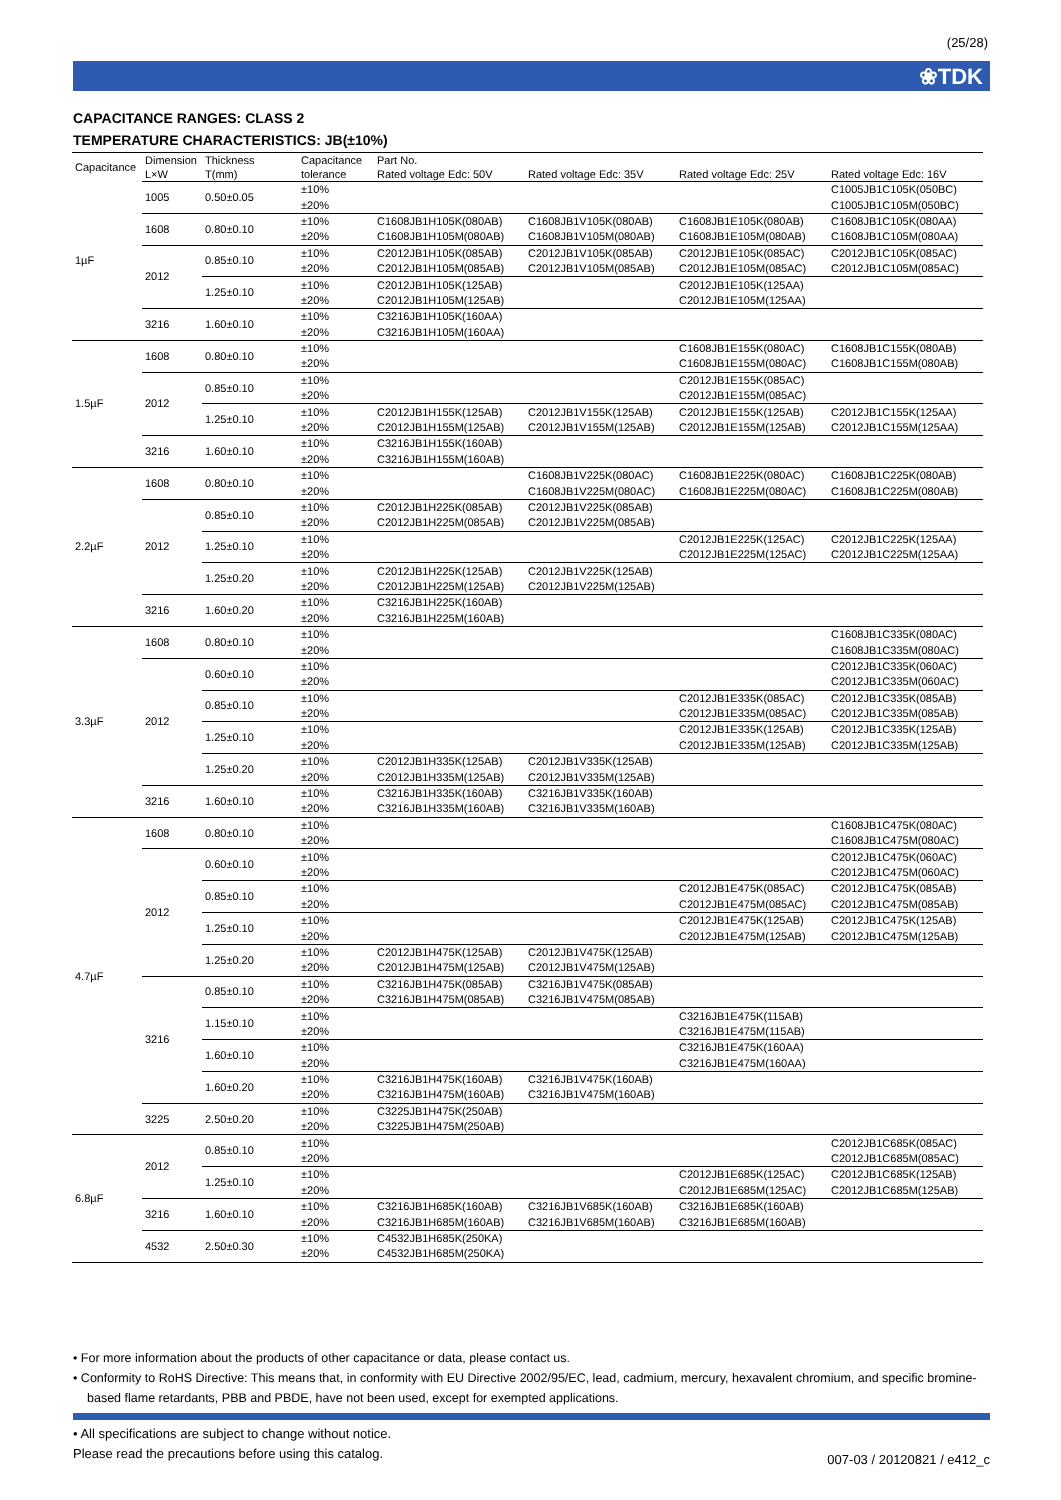(25/28)
❀TDK
CAPACITANCE RANGES: CLASS 2
TEMPERATURE CHARACTERISTICS: JB(±10%)
| Capacitance | Dimension | Thickness | Capacitance | Part No. | | | |
| --- | --- | --- | --- | --- | --- | --- | --- |
| | L×W | T(mm) | tolerance | Rated voltage Edc: 50V | Rated voltage Edc: 35V | Rated voltage Edc: 25V | Rated voltage Edc: 16V |
| 1µF | 1005 | 0.50±0.05 | ±10% | | | | C1005JB1C105K(050BC) |
| | | | ±20% | | | | C1005JB1C105M(050BC) |
| | 1608 | 0.80±0.10 | ±10% | C1608JB1H105K(080AB) | C1608JB1V105K(080AB) | C1608JB1E105K(080AB) | C1608JB1C105K(080AA) |
| | | | ±20% | C1608JB1H105M(080AB) | C1608JB1V105M(080AB) | C1608JB1E105M(080AB) | C1608JB1C105M(080AA) |
| | 2012 | 0.85±0.10 | ±10% | C2012JB1H105K(085AB) | C2012JB1V105K(085AB) | C2012JB1E105K(085AC) | C2012JB1C105K(085AC) |
| | | | ±20% | C2012JB1H105M(085AB) | C2012JB1V105M(085AB) | C2012JB1E105M(085AC) | C2012JB1C105M(085AC) |
| | | 1.25±0.10 | ±10% | C2012JB1H105K(125AB) | | C2012JB1E105K(125AA) | |
| | | | ±20% | C2012JB1H105M(125AB) | | C2012JB1E105M(125AA) | |
| | 3216 | 1.60±0.10 | ±10% | C3216JB1H105K(160AA) | | | |
| | | | ±20% | C3216JB1H105M(160AA) | | | |
| 1.5µF | 1608 | 0.80±0.10 | ±10% | | | C1608JB1E155K(080AC) | C1608JB1C155K(080AB) |
| | | | ±20% | | | C1608JB1E155M(080AC) | C1608JB1C155M(080AB) |
| | 2012 | 0.85±0.10 | ±10% | | | C2012JB1E155K(085AC) | |
| | | | ±20% | | | C2012JB1E155M(085AC) | |
| | | 1.25±0.10 | ±10% | C2012JB1H155K(125AB) | C2012JB1V155K(125AB) | C2012JB1E155K(125AB) | C2012JB1C155K(125AA) |
| | | | ±20% | C2012JB1H155M(125AB) | C2012JB1V155M(125AB) | C2012JB1E155M(125AB) | C2012JB1C155M(125AA) |
| | 3216 | 1.60±0.10 | ±10% | C3216JB1H155K(160AB) | | | |
| | | | ±20% | C3216JB1H155M(160AB) | | | |
| 2.2µF | 1608 | 0.80±0.10 | ±10% | | C1608JB1V225K(080AC) | C1608JB1E225K(080AC) | C1608JB1C225K(080AB) |
| | | | ±20% | | C1608JB1V225M(080AC) | C1608JB1E225M(080AC) | C1608JB1C225M(080AB) |
| | 2012 | 0.85±0.10 | ±10% | C2012JB1H225K(085AB) | C2012JB1V225K(085AB) | | |
| | | | ±20% | C2012JB1H225M(085AB) | C2012JB1V225M(085AB) | | |
| | | 1.25±0.10 | ±10% | | | C2012JB1E225K(125AC) | C2012JB1C225K(125AA) |
| | | | ±20% | | | C2012JB1E225M(125AC) | C2012JB1C225M(125AA) |
| | | 1.25±0.20 | ±10% | C2012JB1H225K(125AB) | C2012JB1V225K(125AB) | | |
| | | | ±20% | C2012JB1H225M(125AB) | C2012JB1V225M(125AB) | | |
| | 3216 | 1.60±0.20 | ±10% | C3216JB1H225K(160AB) | | | |
| | | | ±20% | C3216JB1H225M(160AB) | | | |
| 3.3µF | 1608 | 0.80±0.10 | ±10% | | | | C1608JB1C335K(080AC) |
| | | | ±20% | | | | C1608JB1C335M(080AC) |
| | 2012 | 0.60±0.10 | ±10% | | | | C2012JB1C335K(060AC) |
| | | | ±20% | | | | C2012JB1C335M(060AC) |
| | | 0.85±0.10 | ±10% | | | C2012JB1E335K(085AC) | C2012JB1C335K(085AB) |
| | | | ±20% | | | C2012JB1E335M(085AC) | C2012JB1C335M(085AB) |
| | | 1.25±0.10 | ±10% | | | C2012JB1E335K(125AB) | C2012JB1C335K(125AB) |
| | | | ±20% | | | C2012JB1E335M(125AB) | C2012JB1C335M(125AB) |
| | | 1.25±0.20 | ±10% | C2012JB1H335K(125AB) | C2012JB1V335K(125AB) | | |
| | | | ±20% | C2012JB1H335M(125AB) | C2012JB1V335M(125AB) | | |
| | 3216 | 1.60±0.10 | ±10% | C3216JB1H335K(160AB) | C3216JB1V335K(160AB) | | |
| | | | ±20% | C3216JB1H335M(160AB) | C3216JB1V335M(160AB) | | |
| 4.7µF | 1608 | 0.80±0.10 | ±10% | | | | C1608JB1C475K(080AC) |
| | | | ±20% | | | | C1608JB1C475M(080AC) |
| | 2012 | 0.60±0.10 | ±10% | | | | C2012JB1C475K(060AC) |
| | | | ±20% | | | | C2012JB1C475M(060AC) |
| | | 0.85±0.10 | ±10% | | | C2012JB1E475K(085AC) | C2012JB1C475K(085AB) |
| | | | ±20% | | | C2012JB1E475M(085AC) | C2012JB1C475M(085AB) |
| | | 1.25±0.10 | ±10% | | | C2012JB1E475K(125AB) | C2012JB1C475K(125AB) |
| | | | ±20% | | | C2012JB1E475M(125AB) | C2012JB1C475M(125AB) |
| | | 1.25±0.20 | ±10% | C2012JB1H475K(125AB) | C2012JB1V475K(125AB) | | |
| | | | ±20% | C2012JB1H475M(125AB) | C2012JB1V475M(125AB) | | |
| | 3216 | 0.85±0.10 | ±10% | C3216JB1H475K(085AB) | C3216JB1V475K(085AB) | | |
| | | | ±20% | C3216JB1H475M(085AB) | C3216JB1V475M(085AB) | | |
| | | 1.15±0.10 | ±10% | | | C3216JB1E475K(115AB) | |
| | | | ±20% | | | C3216JB1E475M(115AB) | |
| | | 1.60±0.10 | ±10% | | | C3216JB1E475K(160AA) | |
| | | | ±20% | | | C3216JB1E475M(160AA) | |
| | | 1.60±0.20 | ±10% | C3216JB1H475K(160AB) | C3216JB1V475K(160AB) | | |
| | | | ±20% | C3216JB1H475M(160AB) | C3216JB1V475M(160AB) | | |
| | 3225 | 2.50±0.20 | ±10% | C3225JB1H475K(250AB) | | | |
| | | | ±20% | C3225JB1H475M(250AB) | | | |
| 6.8µF | 2012 | 0.85±0.10 | ±10% | | | | C2012JB1C685K(085AC) |
| | | | ±20% | | | | C2012JB1C685M(085AC) |
| | | 1.25±0.10 | ±10% | | | C2012JB1E685K(125AC) | C2012JB1C685K(125AB) |
| | | | ±20% | | | C2012JB1E685M(125AC) | C2012JB1C685M(125AB) |
| | 3216 | 1.60±0.10 | ±10% | C3216JB1H685K(160AB) | C3216JB1V685K(160AB) | C3216JB1E685K(160AB) | |
| | | | ±20% | C3216JB1H685M(160AB) | C3216JB1V685M(160AB) | C3216JB1E685M(160AB) | |
| | 4532 | 2.50±0.30 | ±10% | C4532JB1H685K(250KA) | | | |
| | | | ±20% | C4532JB1H685M(250KA) | | | |
• For more information about the products of other capacitance or data, please contact us.
• Conformity to RoHS Directive: This means that, in conformity with EU Directive 2002/95/EC, lead, cadmium, mercury, hexavalent chromium, and specific bromine-based flame retardants, PBB and PBDE, have not been used, except for exempted applications.
• All specifications are subject to change without notice.
Please read the precautions before using this catalog.
007-03 / 20120821 / e412_c